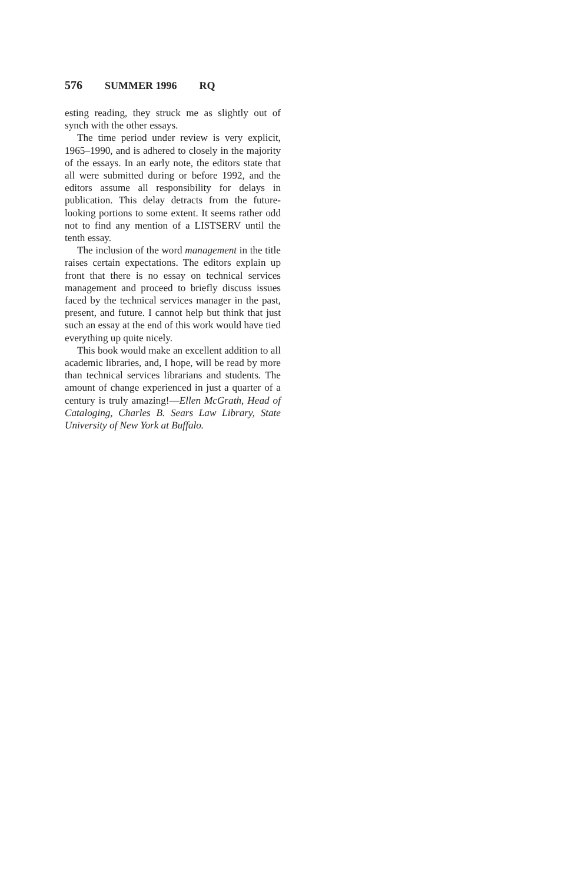576 SUMMER 1996 RQ
esting reading, they struck me as slightly out of synch with the other essays.
The time period under review is very explicit, 1965–1990, and is adhered to closely in the majority of the essays. In an early note, the editors state that all were submitted during or before 1992, and the editors assume all responsibility for delays in publication. This delay detracts from the future-looking portions to some extent. It seems rather odd not to find any mention of a LISTSERV until the tenth essay.
The inclusion of the word management in the title raises certain expectations. The editors explain up front that there is no essay on technical services management and proceed to briefly discuss issues faced by the technical services manager in the past, present, and future. I cannot help but think that just such an essay at the end of this work would have tied everything up quite nicely.
This book would make an excellent addition to all academic libraries, and, I hope, will be read by more than technical services librarians and students. The amount of change experienced in just a quarter of a century is truly amazing!—Ellen McGrath, Head of Cataloging, Charles B. Sears Law Library, State University of New York at Buffalo.